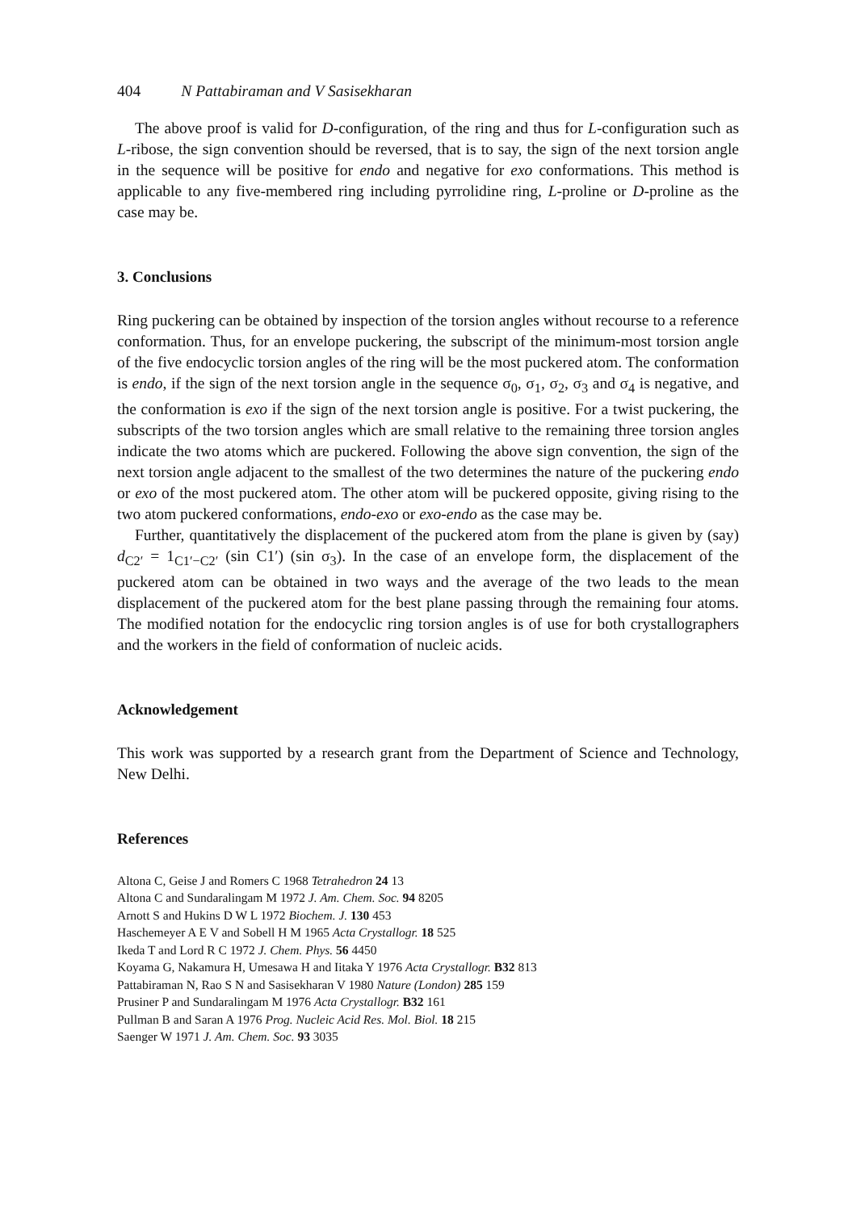404 N Pattabiraman and V Sasisekharan
The above proof is valid for D-configuration, of the ring and thus for L-configuration such as L-ribose, the sign convention should be reversed, that is to say, the sign of the next torsion angle in the sequence will be positive for endo and negative for exo conformations. This method is applicable to any five-membered ring including pyrrolidine ring, L-proline or D-proline as the case may be.
3. Conclusions
Ring puckering can be obtained by inspection of the torsion angles without recourse to a reference conformation. Thus, for an envelope puckering, the subscript of the minimum-most torsion angle of the five endocyclic torsion angles of the ring will be the most puckered atom. The conformation is endo, if the sign of the next torsion angle in the sequence σ<sub>0</sub>, σ<sub>1</sub>, σ<sub>2</sub>, σ<sub>3</sub> and σ<sub>4</sub> is negative, and the conformation is exo if the sign of the next torsion angle is positive. For a twist puckering, the subscripts of the two torsion angles which are small relative to the remaining three torsion angles indicate the two atoms which are puckered. Following the above sign convention, the sign of the next torsion angle adjacent to the smallest of the two determines the nature of the puckering endo or exo of the most puckered atom. The other atom will be puckered opposite, giving rising to the two atom puckered conformations, endo-exo or exo-endo as the case may be.
Further, quantitatively the displacement of the puckered atom from the plane is given by (say) d<sub>C2′</sub> = 1<sub>C1′−C2′</sub> (sin C1′) (sin σ<sub>3</sub>). In the case of an envelope form, the displacement of the puckered atom can be obtained in two ways and the average of the two leads to the mean displacement of the puckered atom for the best plane passing through the remaining four atoms. The modified notation for the endocyclic ring torsion angles is of use for both crystallographers and the workers in the field of conformation of nucleic acids.
Acknowledgement
This work was supported by a research grant from the Department of Science and Technology, New Delhi.
References
Altona C, Geise J and Romers C 1968 Tetrahedron 24 13
Altona C and Sundaralingam M 1972 J. Am. Chem. Soc. 94 8205
Arnott S and Hukins D W L 1972 Biochem. J. 130 453
Haschemeyer A E V and Sobell H M 1965 Acta Crystallogr. 18 525
Ikeda T and Lord R C 1972 J. Chem. Phys. 56 4450
Koyama G, Nakamura H, Umesawa H and Iitaka Y 1976 Acta Crystallogr. B32 813
Pattabiraman N, Rao S N and Sasisekharan V 1980 Nature (London) 285 159
Prusiner P and Sundaralingam M 1976 Acta Crystallogr. B32 161
Pullman B and Saran A 1976 Prog. Nucleic Acid Res. Mol. Biol. 18 215
Saenger W 1971 J. Am. Chem. Soc. 93 3035